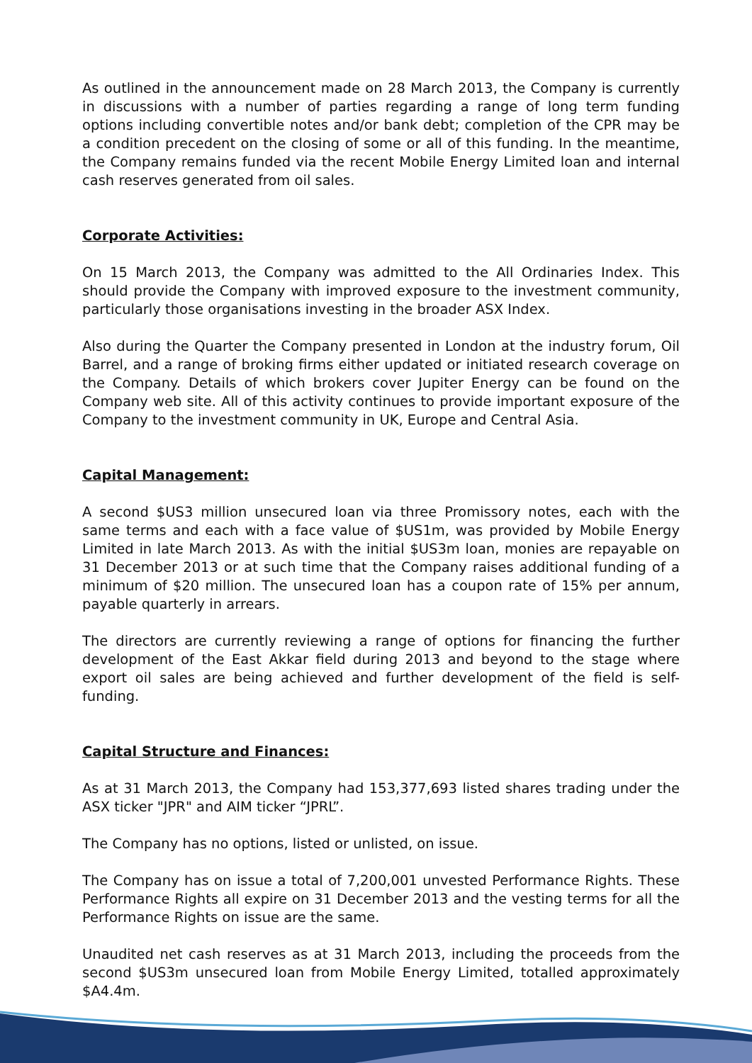As outlined in the announcement made on 28 March 2013, the Company is currently in discussions with a number of parties regarding a range of long term funding options including convertible notes and/or bank debt; completion of the CPR may be a condition precedent on the closing of some or all of this funding. In the meantime, the Company remains funded via the recent Mobile Energy Limited loan and internal cash reserves generated from oil sales.
Corporate Activities:
On 15 March 2013, the Company was admitted to the All Ordinaries Index. This should provide the Company with improved exposure to the investment community, particularly those organisations investing in the broader ASX Index.
Also during the Quarter the Company presented in London at the industry forum, Oil Barrel, and a range of broking firms either updated or initiated research coverage on the Company. Details of which brokers cover Jupiter Energy can be found on the Company web site. All of this activity continues to provide important exposure of the Company to the investment community in UK, Europe and Central Asia.
Capital Management:
A second $US3 million unsecured loan via three Promissory notes, each with the same terms and each with a face value of $US1m, was provided by Mobile Energy Limited in late March 2013. As with the initial $US3m loan, monies are repayable on 31 December 2013 or at such time that the Company raises additional funding of a minimum of $20 million. The unsecured loan has a coupon rate of 15% per annum, payable quarterly in arrears.
The directors are currently reviewing a range of options for financing the further development of the East Akkar field during 2013 and beyond to the stage where export oil sales are being achieved and further development of the field is self-funding.
Capital Structure and Finances:
As at 31 March 2013, the Company had 153,377,693 listed shares trading under the ASX ticker "JPR" and AIM ticker “JPRL”.
The Company has no options, listed or unlisted, on issue.
The Company has on issue a total of 7,200,001 unvested Performance Rights. These Performance Rights all expire on 31 December 2013 and the vesting terms for all the Performance Rights on issue are the same.
Unaudited net cash reserves as at 31 March 2013, including the proceeds from the second $US3m unsecured loan from Mobile Energy Limited, totalled approximately $A4.4m.